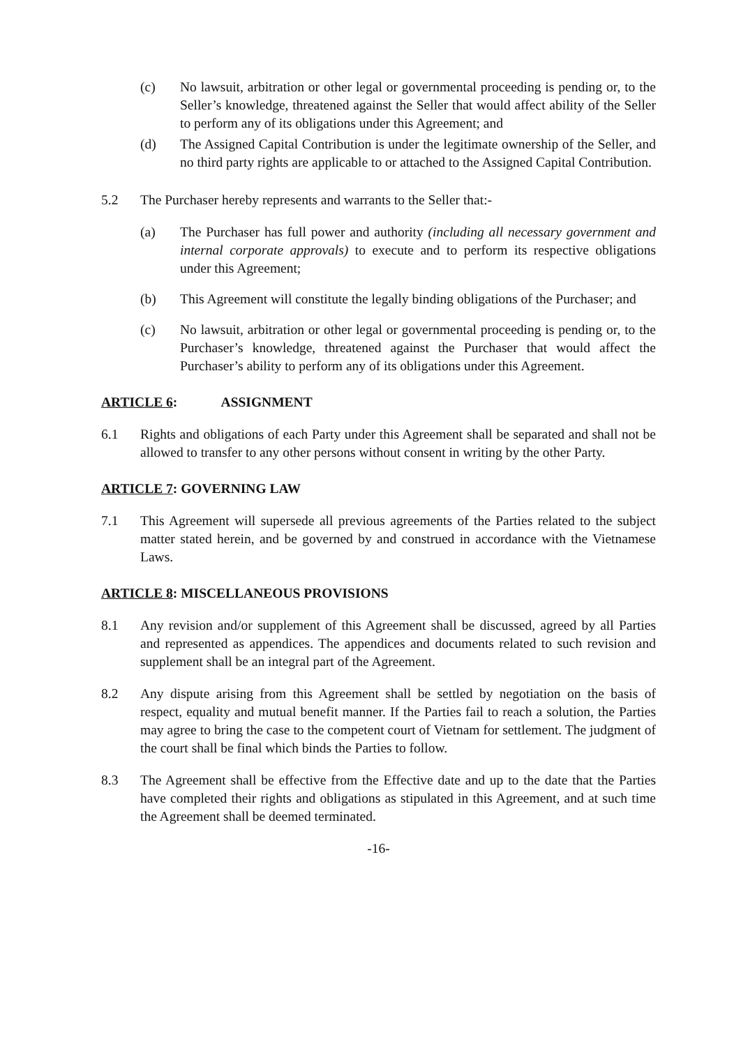(c) No lawsuit, arbitration or other legal or governmental proceeding is pending or, to the Seller’s knowledge, threatened against the Seller that would affect ability of the Seller to perform any of its obligations under this Agreement; and
(d) The Assigned Capital Contribution is under the legitimate ownership of the Seller, and no third party rights are applicable to or attached to the Assigned Capital Contribution.
5.2 The Purchaser hereby represents and warrants to the Seller that:-
(a) The Purchaser has full power and authority (including all necessary government and internal corporate approvals) to execute and to perform its respective obligations under this Agreement;
(b) This Agreement will constitute the legally binding obligations of the Purchaser; and
(c) No lawsuit, arbitration or other legal or governmental proceeding is pending or, to the Purchaser’s knowledge, threatened against the Purchaser that would affect the Purchaser’s ability to perform any of its obligations under this Agreement.
ARTICLE 6: ASSIGNMENT
6.1 Rights and obligations of each Party under this Agreement shall be separated and shall not be allowed to transfer to any other persons without consent in writing by the other Party.
ARTICLE 7: GOVERNING LAW
7.1 This Agreement will supersede all previous agreements of the Parties related to the subject matter stated herein, and be governed by and construed in accordance with the Vietnamese Laws.
ARTICLE 8: MISCELLANEOUS PROVISIONS
8.1 Any revision and/or supplement of this Agreement shall be discussed, agreed by all Parties and represented as appendices. The appendices and documents related to such revision and supplement shall be an integral part of the Agreement.
8.2 Any dispute arising from this Agreement shall be settled by negotiation on the basis of respect, equality and mutual benefit manner. If the Parties fail to reach a solution, the Parties may agree to bring the case to the competent court of Vietnam for settlement. The judgment of the court shall be final which binds the Parties to follow.
8.3 The Agreement shall be effective from the Effective date and up to the date that the Parties have completed their rights and obligations as stipulated in this Agreement, and at such time the Agreement shall be deemed terminated.
-16-